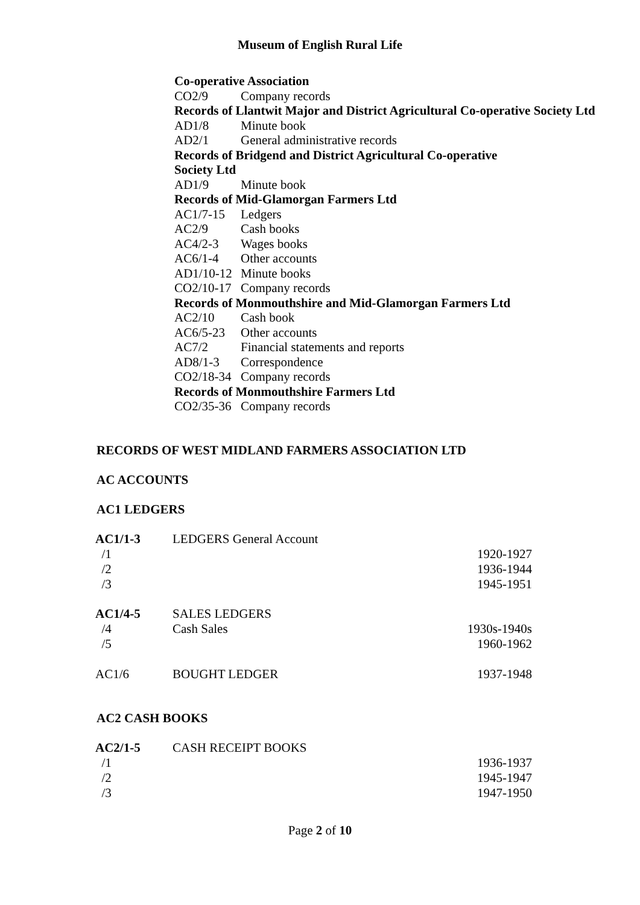Museum of English Rural Life
Co-operative Association
CO2/9 Company records
Records of Llantwit Major and District Agricultural Co-operative Society Ltd
AD1/8 Minute book
AD2/1 General administrative records
Records of Bridgend and District Agricultural Co-operative
Society Ltd
AD1/9 Minute book
Records of Mid-Glamorgan Farmers Ltd
AC1/7-15 Ledgers
AC2/9 Cash books
AC4/2-3 Wages books
AC6/1-4 Other accounts
AD1/10-12 Minute books
CO2/10-17 Company records
Records of Monmouthshire and Mid-Glamorgan Farmers Ltd
AC2/10 Cash book
AC6/5-23 Other accounts
AC7/2 Financial statements and reports
AD8/1-3 Correspondence
CO2/18-34 Company records
Records of Monmouthshire Farmers Ltd
CO2/35-36 Company records
RECORDS OF WEST MIDLAND FARMERS ASSOCIATION LTD
AC ACCOUNTS
AC1 LEDGERS
| AC1/1-3 | LEDGERS General Account | |
| /1 | | 1920-1927 |
| /2 | | 1936-1944 |
| /3 | | 1945-1951 |
| AC1/4-5 | SALES LEDGERS | |
| /4 | Cash Sales | 1930s-1940s |
| /5 | | 1960-1962 |
| AC1/6 | BOUGHT LEDGER | 1937-1948 |
AC2 CASH BOOKS
| AC2/1-5 | CASH RECEIPT BOOKS | |
| /1 | | 1936-1937 |
| /2 | | 1945-1947 |
| /3 | | 1947-1950 |
Page 2 of 10